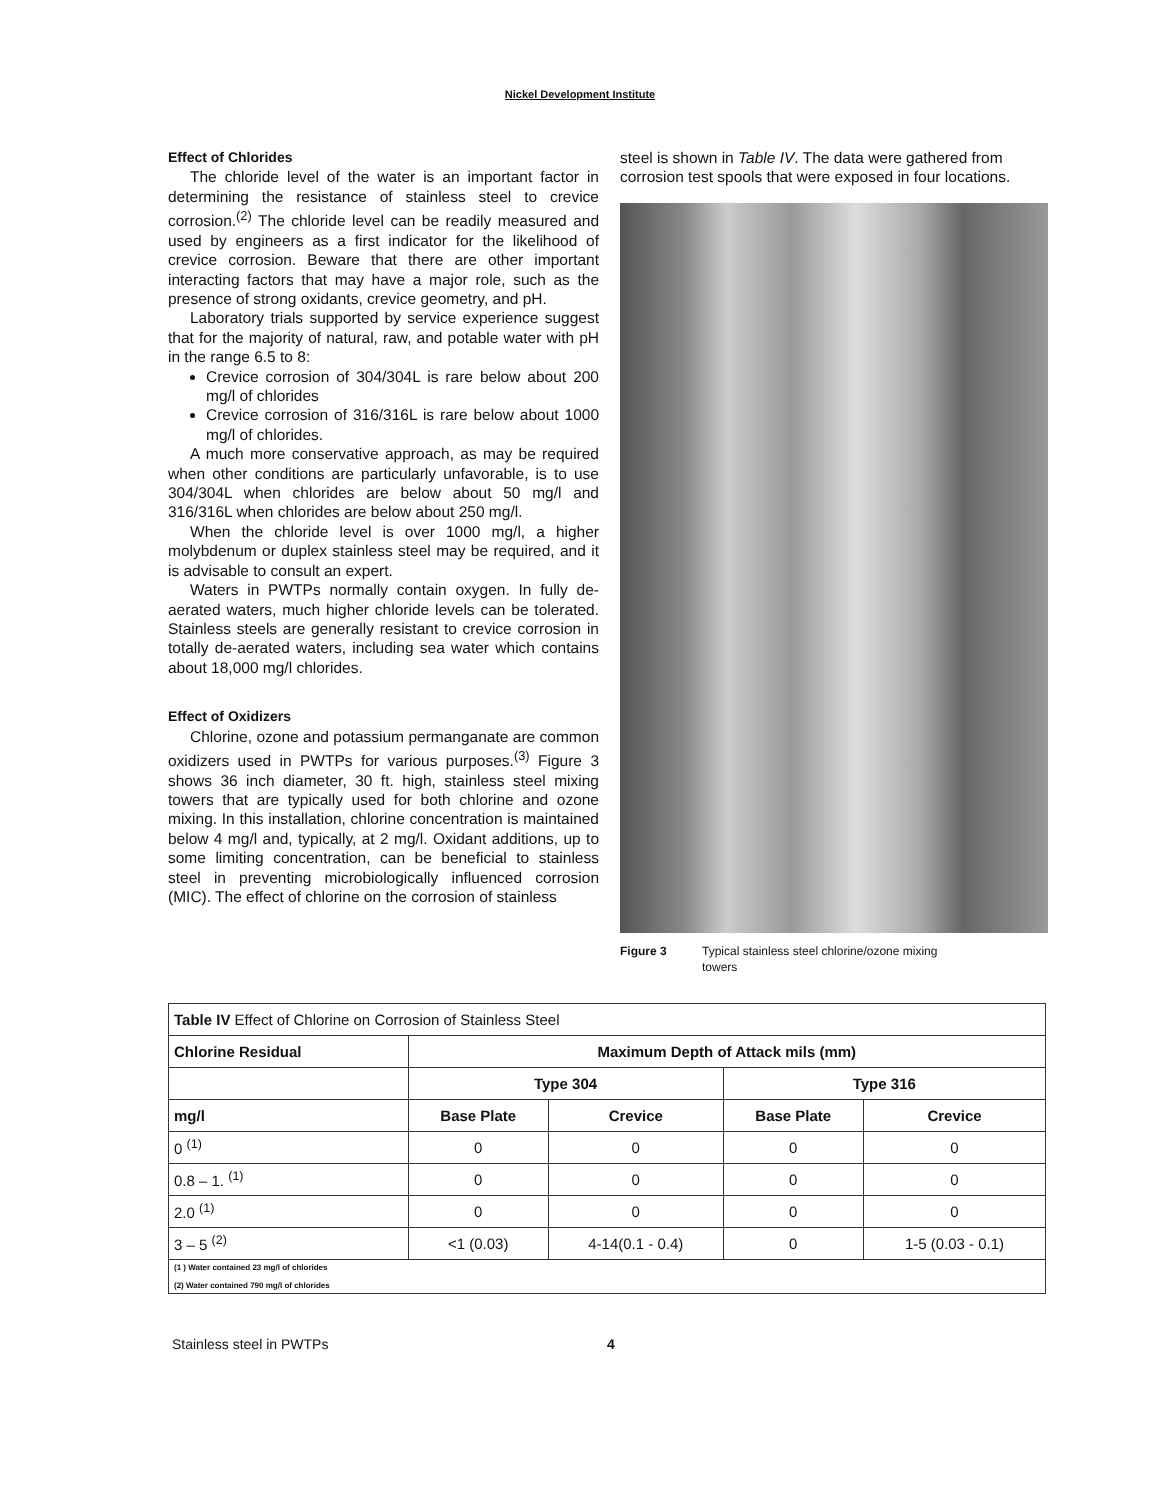Nickel Development Institute
Effect of Chlorides
The chloride level of the water is an important factor in determining the resistance of stainless steel to crevice corrosion.<sup>(2)</sup> The chloride level can be readily measured and used by engineers as a first indicator for the likelihood of crevice corrosion. Beware that there are other important interacting factors that may have a major role, such as the presence of strong oxidants, crevice geometry, and pH.
Laboratory trials supported by service experience suggest that for the majority of natural, raw, and potable water with pH in the range 6.5 to 8:
Crevice corrosion of 304/304L is rare below about 200 mg/l of chlorides
Crevice corrosion of 316/316L is rare below about 1000 mg/l of chlorides.
A much more conservative approach, as may be required when other conditions are particularly unfavorable, is to use 304/304L when chlorides are below about 50 mg/l and 316/316L when chlorides are below about 250 mg/l.
When the chloride level is over 1000 mg/l, a higher molybdenum or duplex stainless steel may be required, and it is advisable to consult an expert.
Waters in PWTPs normally contain oxygen. In fully de-aerated waters, much higher chloride levels can be tolerated. Stainless steels are generally resistant to crevice corrosion in totally de-aerated waters, including sea water which contains about 18,000 mg/l chlorides.
Effect of Oxidizers
Chlorine, ozone and potassium permanganate are common oxidizers used in PWTPs for various purposes.<sup>(3)</sup> Figure 3 shows 36 inch diameter, 30 ft. high, stainless steel mixing towers that are typically used for both chlorine and ozone mixing. In this installation, chlorine concentration is maintained below 4 mg/l and, typically, at 2 mg/l. Oxidant additions, up to some limiting concentration, can be beneficial to stainless steel in preventing microbiologically influenced corrosion (MIC). The effect of chlorine on the corrosion of stainless
steel is shown in Table IV. The data were gathered from corrosion test spools that were exposed in four locations.
Figure 3 Typical stainless steel chlorine/ozone mixing
towers
| Table IV Effect of Chlorine on Corrosion of Stainless Steel | | | | |
| Chlorine Residual | Maximum Depth of Attack mils (mm) | | | |
| | Type 304 | | Type 316 | |
| mg/l | Base Plate | Crevice | Base Plate | Crevice |
| 0 <sup>(1)</sup> | 0 | 0 | 0 | 0 |
| 0.8 – 1. <sup>(1)</sup> | 0 | 0 | 0 | 0 |
| 2.0 <sup>(1)</sup> | 0 | 0 | 0 | 0 |
| 3 – 5 <sup>(2)</sup> | <1 (0.03) | 4-14(0.1 - 0.4) | 0 | 1-5 (0.03 - 0.1) |
| (1 ) Water contained 23 mg/l of chlorides (2) Water contained 790 mg/l of chlorides | | | | |
Stainless steel in PWTPs 4